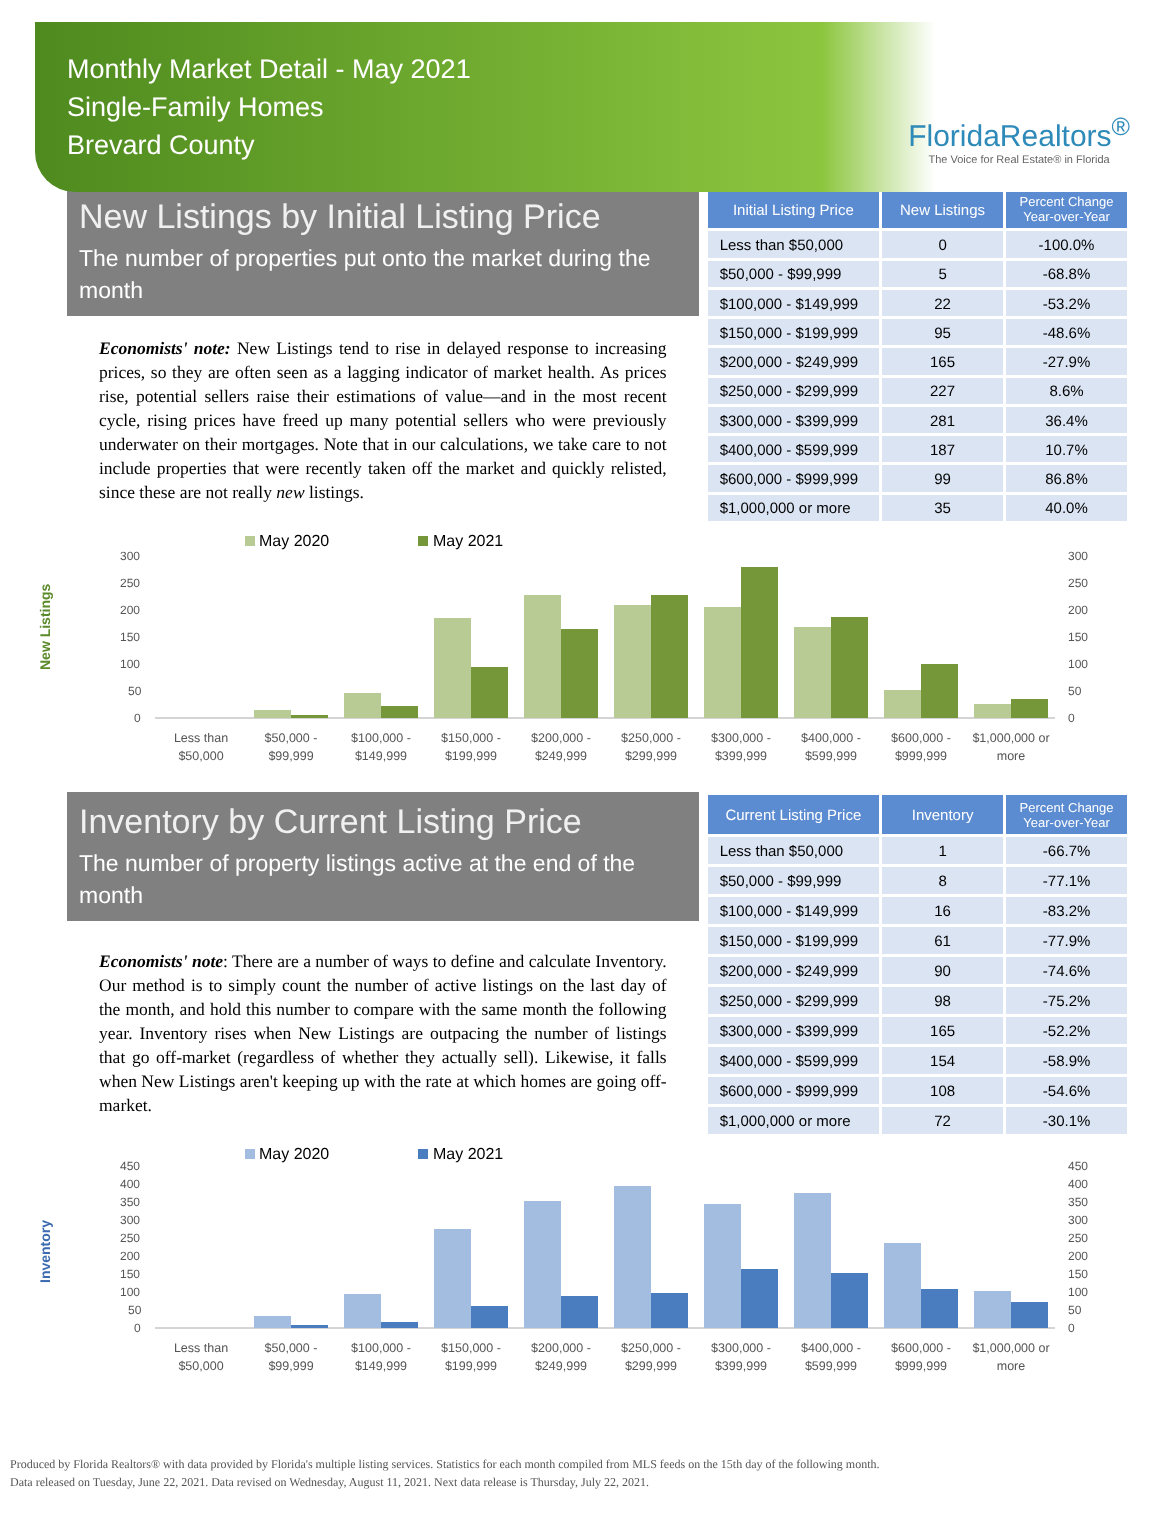Monthly Market Detail - May 2021
Single-Family Homes
Brevard County
FloridaRealtors<sup>®</sup>
The Voice for Real Estate® in Florida
New Listings by Initial Listing Price
The number of properties put onto the market during the month
Economists' note: New Listings tend to rise in delayed response to increasing prices, so they are often seen as a lagging indicator of market health. As prices rise, potential sellers raise their estimations of value—and in the most recent cycle, rising prices have freed up many potential sellers who were previously underwater on their mortgages. Note that in our calculations, we take care to not include properties that were recently taken off the market and quickly relisted, since these are not really new listings.
| Initial Listing Price | New Listings | Percent Change Year-over-Year |
| --- | --- | --- |
| Less than $50,000 | 0 | -100.0% |
| $50,000 - $99,999 | 5 | -68.8% |
| $100,000 - $149,999 | 22 | -53.2% |
| $150,000 - $199,999 | 95 | -48.6% |
| $200,000 - $249,999 | 165 | -27.9% |
| $250,000 - $299,999 | 227 | 8.6% |
| $300,000 - $399,999 | 281 | 36.4% |
| $400,000 - $599,999 | 187 | 10.7% |
| $600,000 - $999,999 | 99 | 86.8% |
| $1,000,000 or more | 35 | 40.0% |
New Listings
May 2020
May 2021
300
250
200
150
100
50
0
300
250
200
150
100
50
0
Less than
$50,000
$50,000 -
$99,999
$100,000 -
$149,999
$150,000 -
$199,999
$200,000 -
$249,999
$250,000 -
$299,999
$300,000 -
$399,999
$400,000 -
$599,999
$600,000 -
$999,999
$1,000,000 or
more
Inventory by Current Listing Price
The number of property listings active at the end of the month
Economists' note: There are a number of ways to define and calculate Inventory. Our method is to simply count the number of active listings on the last day of the month, and hold this number to compare with the same month the following year. Inventory rises when New Listings are outpacing the number of listings that go off-market (regardless of whether they actually sell). Likewise, it falls when New Listings aren't keeping up with the rate at which homes are going off-market.
| Current Listing Price | Inventory | Percent Change Year-over-Year |
| --- | --- | --- |
| Less than $50,000 | 1 | -66.7% |
| $50,000 - $99,999 | 8 | -77.1% |
| $100,000 - $149,999 | 16 | -83.2% |
| $150,000 - $199,999 | 61 | -77.9% |
| $200,000 - $249,999 | 90 | -74.6% |
| $250,000 - $299,999 | 98 | -75.2% |
| $300,000 - $399,999 | 165 | -52.2% |
| $400,000 - $599,999 | 154 | -58.9% |
| $600,000 - $999,999 | 108 | -54.6% |
| $1,000,000 or more | 72 | -30.1% |
Inventory
May 2020
May 2021
450
400
350
300
250
200
150
100
50
0
450
400
350
300
250
200
150
100
50
0
Less than
$50,000
$50,000 -
$99,999
$100,000 -
$149,999
$150,000 -
$199,999
$200,000 -
$249,999
$250,000 -
$299,999
$300,000 -
$399,999
$400,000 -
$599,999
$600,000 -
$999,999
$1,000,000 or
more
Produced by Florida Realtors® with data provided by Florida's multiple listing services. Statistics for each month compiled from MLS feeds on the 15th day of the following month.
Data released on Tuesday, June 22, 2021. Data revised on Wednesday, August 11, 2021. Next data release is Thursday, July 22, 2021.